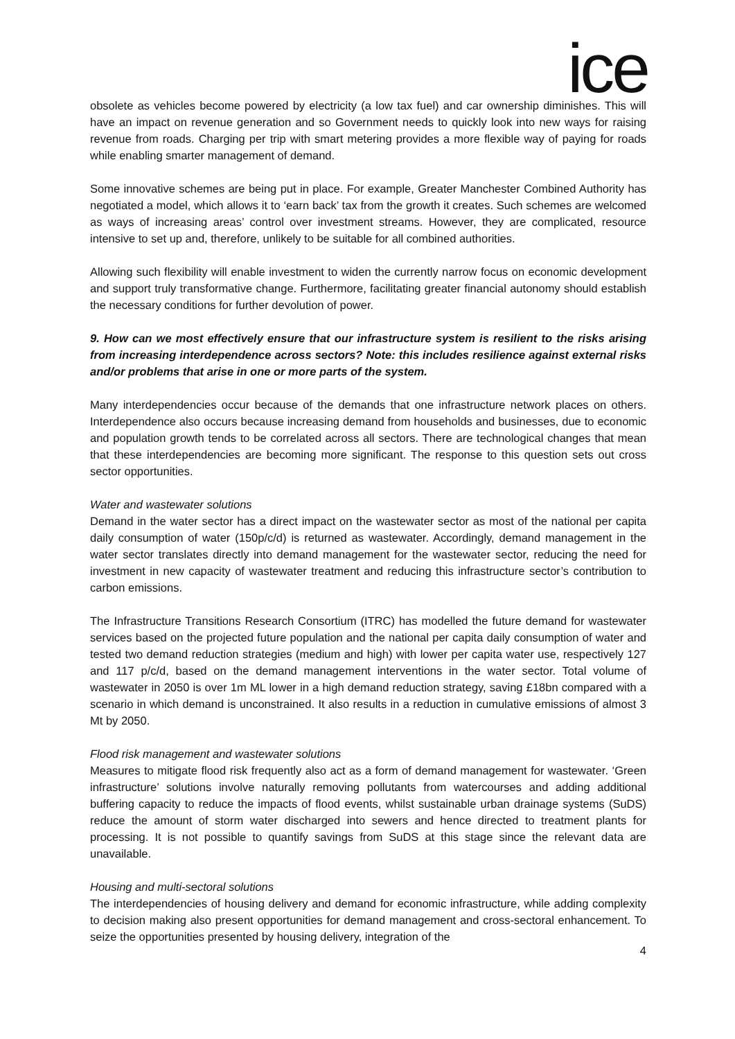ice
obsolete as vehicles become powered by electricity (a low tax fuel) and car ownership diminishes. This will have an impact on revenue generation and so Government needs to quickly look into new ways for raising revenue from roads. Charging per trip with smart metering provides a more flexible way of paying for roads while enabling smarter management of demand.
Some innovative schemes are being put in place. For example, Greater Manchester Combined Authority has negotiated a model, which allows it to ‘earn back’ tax from the growth it creates. Such schemes are welcomed as ways of increasing areas’ control over investment streams. However, they are complicated, resource intensive to set up and, therefore, unlikely to be suitable for all combined authorities.
Allowing such flexibility will enable investment to widen the currently narrow focus on economic development and support truly transformative change. Furthermore, facilitating greater financial autonomy should establish the necessary conditions for further devolution of power.
9. How can we most effectively ensure that our infrastructure system is resilient to the risks arising from increasing interdependence across sectors? Note: this includes resilience against external risks and/or problems that arise in one or more parts of the system.
Many interdependencies occur because of the demands that one infrastructure network places on others. Interdependence also occurs because increasing demand from households and businesses, due to economic and population growth tends to be correlated across all sectors. There are technological changes that mean that these interdependencies are becoming more significant. The response to this question sets out cross sector opportunities.
Water and wastewater solutions
Demand in the water sector has a direct impact on the wastewater sector as most of the national per capita daily consumption of water (150p/c/d) is returned as wastewater. Accordingly, demand management in the water sector translates directly into demand management for the wastewater sector, reducing the need for investment in new capacity of wastewater treatment and reducing this infrastructure sector’s contribution to carbon emissions.
The Infrastructure Transitions Research Consortium (ITRC) has modelled the future demand for wastewater services based on the projected future population and the national per capita daily consumption of water and tested two demand reduction strategies (medium and high) with lower per capita water use, respectively 127 and 117 p/c/d, based on the demand management interventions in the water sector. Total volume of wastewater in 2050 is over 1m ML lower in a high demand reduction strategy, saving £18bn compared with a scenario in which demand is unconstrained. It also results in a reduction in cumulative emissions of almost 3 Mt by 2050.
Flood risk management and wastewater solutions
Measures to mitigate flood risk frequently also act as a form of demand management for wastewater. ‘Green infrastructure’ solutions involve naturally removing pollutants from watercourses and adding additional buffering capacity to reduce the impacts of flood events, whilst sustainable urban drainage systems (SuDS) reduce the amount of storm water discharged into sewers and hence directed to treatment plants for processing. It is not possible to quantify savings from SuDS at this stage since the relevant data are unavailable.
Housing and multi-sectoral solutions
The interdependencies of housing delivery and demand for economic infrastructure, while adding complexity to decision making also present opportunities for demand management and cross-sectoral enhancement. To seize the opportunities presented by housing delivery, integration of the
4